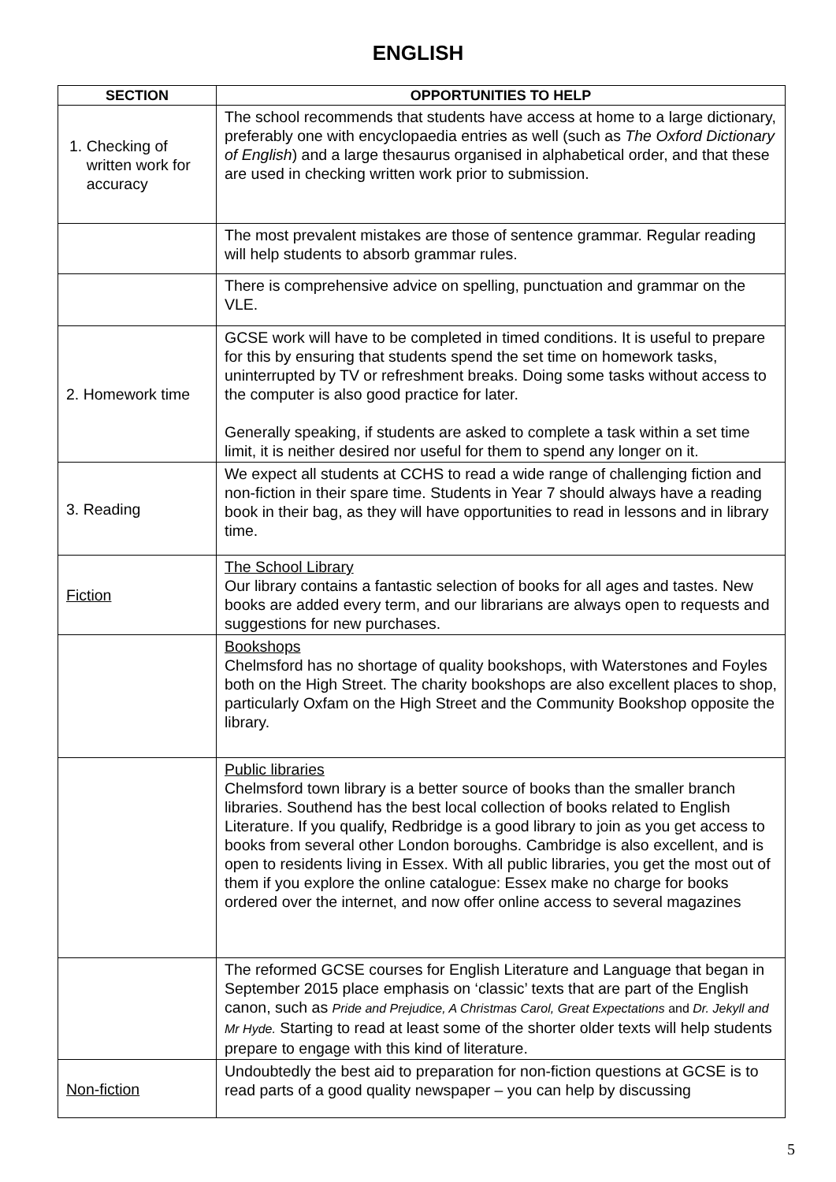ENGLISH
| SECTION | OPPORTUNITIES TO HELP |
| --- | --- |
| 1. Checking of written work for accuracy | The school recommends that students have access at home to a large dictionary, preferably one with encyclopaedia entries as well (such as The Oxford Dictionary of English ) and a large thesaurus organised in alphabetical order, and that these are used in checking written work prior to submission. |
| | The most prevalent mistakes are those of sentence grammar. Regular reading will help students to absorb grammar rules. |
| | There is comprehensive advice on spelling, punctuation and grammar on the VLE. |
| 2. Homework time | GCSE work will have to be completed in timed conditions. It is useful to prepare for this by ensuring that students spend the set time on homework tasks, uninterrupted by TV or refreshment breaks. Doing some tasks without access to the computer is also good practice for later. Generally speaking, if students are asked to complete a task within a set time limit, it is neither desired nor useful for them to spend any longer on it. |
| 3. Reading | We expect all students at CCHS to read a wide range of challenging fiction and non-fiction in their spare time. Students in Year 7 should always have a reading book in their bag, as they will have opportunities to read in lessons and in library time. |
| Fiction | The School Library Our library contains a fantastic selection of books for all ages and tastes. New books are added every term, and our librarians are always open to requests and suggestions for new purchases. |
| | Bookshops Chelmsford has no shortage of quality bookshops, with Waterstones and Foyles both on the High Street. The charity bookshops are also excellent places to shop, particularly Oxfam on the High Street and the Community Bookshop opposite the library. |
| | Public libraries Chelmsford town library is a better source of books than the smaller branch libraries. Southend has the best local collection of books related to English Literature. If you qualify, Redbridge is a good library to join as you get access to books from several other London boroughs. Cambridge is also excellent, and is open to residents living in Essex. With all public libraries, you get the most out of them if you explore the online catalogue: Essex make no charge for books ordered over the internet, and now offer online access to several magazines |
| | The reformed GCSE courses for English Literature and Language that began in September 2015 place emphasis on ‘classic’ texts that are part of the English canon, such as Pride and Prejudice, A Christmas Carol, Great Expectations and Dr. Jekyll and Mr Hyde. Starting to read at least some of the shorter older texts will help students prepare to engage with this kind of literature. |
| Non-fiction | Undoubtedly the best aid to preparation for non-fiction questions at GCSE is to read parts of a good quality newspaper – you can help by discussing |
5